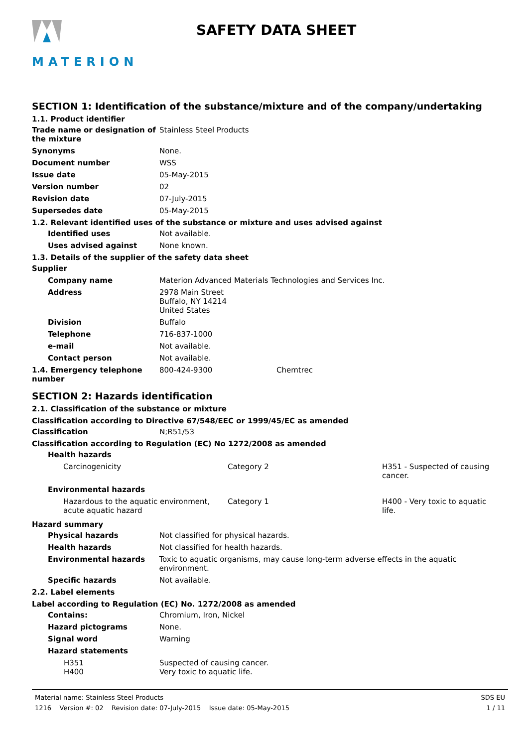MATERION
SAFETY DATA SHEET
SECTION 1: Identification of the substance/mixture and of the company/undertaking
1.1. Product identifier
Trade name or designation of the mixture
Stainless Steel Products
Synonyms None.
Document number WSS
Issue date 05-May-2015
Version number 02
Revision date 07-July-2015
Supersedes date 05-May-2015
1.2. Relevant identified uses of the substance or mixture and uses advised against
Identified uses Not available.
Uses advised against None known.
1.3. Details of the supplier of the safety data sheet
Supplier
Company name Materion Advanced Materials Technologies and Services Inc.
Address 2978 Main Street
Buffalo, NY 14214
United States
Division Buffalo
Telephone 716-837-1000
e-mail Not available.
Contact person Not available.
1.4. Emergency telephone number
800-424-9300 Chemtrec
SECTION 2: Hazards identification
2.1. Classification of the substance or mixture
Classification according to Directive 67/548/EEC or 1999/45/EC as amended
Classification N;R51/53
Classification according to Regulation (EC) No 1272/2008 as amended
Health hazards
Carcinogenicity Category 2 H351 - Suspected of causing cancer.
Environmental hazards
Hazardous to the aquatic environment, acute aquatic hazard
Category 1 H400 - Very toxic to aquatic life.
Hazard summary
Physical hazards Not classified for physical hazards.
Health hazards Not classified for health hazards.
Environmental hazards Toxic to aquatic organisms, may cause long-term adverse effects in the aquatic environment.
Specific hazards Not available.
2.2. Label elements
Label according to Regulation (EC) No. 1272/2008 as amended
Contains: Chromium, Iron, Nickel
Hazard pictograms None.
Signal word Warning
Hazard statements
H351 Suspected of causing cancer.
H400 Very toxic to aquatic life.
Material name: Stainless Steel Products
1216 Version #: 02 Revision date: 07-July-2015 Issue date: 05-May-2015
SDS EU
1 / 11